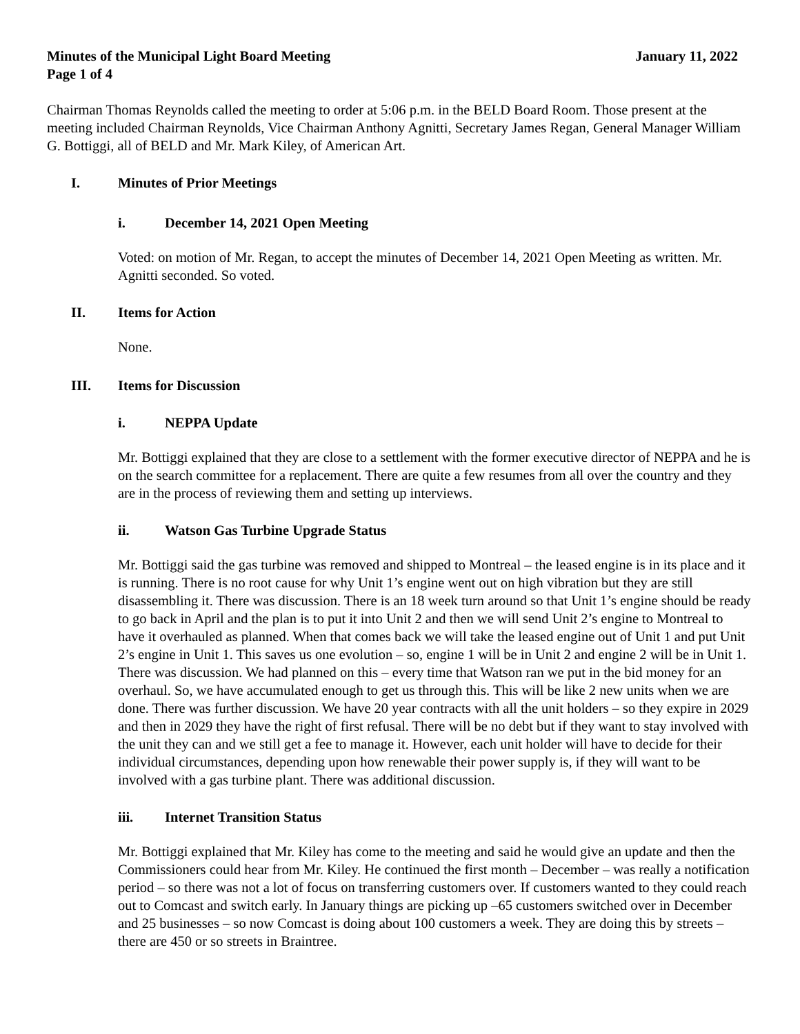Minutes of the Municipal Light Board Meeting January 11, 2022
Page 1 of 4
Chairman Thomas Reynolds called the meeting to order at 5:06 p.m. in the BELD Board Room. Those present at the meeting included Chairman Reynolds, Vice Chairman Anthony Agnitti, Secretary James Regan, General Manager William G. Bottiggi, all of BELD and Mr. Mark Kiley, of American Art.
I. Minutes of Prior Meetings
i. December 14, 2021 Open Meeting
Voted: on motion of Mr. Regan, to accept the minutes of December 14, 2021 Open Meeting as written. Mr. Agnitti seconded. So voted.
II. Items for Action
None.
III. Items for Discussion
i. NEPPA Update
Mr. Bottiggi explained that they are close to a settlement with the former executive director of NEPPA and he is on the search committee for a replacement. There are quite a few resumes from all over the country and they are in the process of reviewing them and setting up interviews.
ii. Watson Gas Turbine Upgrade Status
Mr. Bottiggi said the gas turbine was removed and shipped to Montreal – the leased engine is in its place and it is running. There is no root cause for why Unit 1’s engine went out on high vibration but they are still disassembling it. There was discussion. There is an 18 week turn around so that Unit 1’s engine should be ready to go back in April and the plan is to put it into Unit 2 and then we will send Unit 2’s engine to Montreal to have it overhauled as planned. When that comes back we will take the leased engine out of Unit 1 and put Unit 2’s engine in Unit 1. This saves us one evolution – so, engine 1 will be in Unit 2 and engine 2 will be in Unit 1. There was discussion. We had planned on this – every time that Watson ran we put in the bid money for an overhaul. So, we have accumulated enough to get us through this. This will be like 2 new units when we are done. There was further discussion. We have 20 year contracts with all the unit holders – so they expire in 2029 and then in 2029 they have the right of first refusal. There will be no debt but if they want to stay involved with the unit they can and we still get a fee to manage it. However, each unit holder will have to decide for their individual circumstances, depending upon how renewable their power supply is, if they will want to be involved with a gas turbine plant. There was additional discussion.
iii. Internet Transition Status
Mr. Bottiggi explained that Mr. Kiley has come to the meeting and said he would give an update and then the Commissioners could hear from Mr. Kiley. He continued the first month – December – was really a notification period – so there was not a lot of focus on transferring customers over. If customers wanted to they could reach out to Comcast and switch early. In January things are picking up –65 customers switched over in December and 25 businesses – so now Comcast is doing about 100 customers a week. They are doing this by streets –there are 450 or so streets in Braintree.